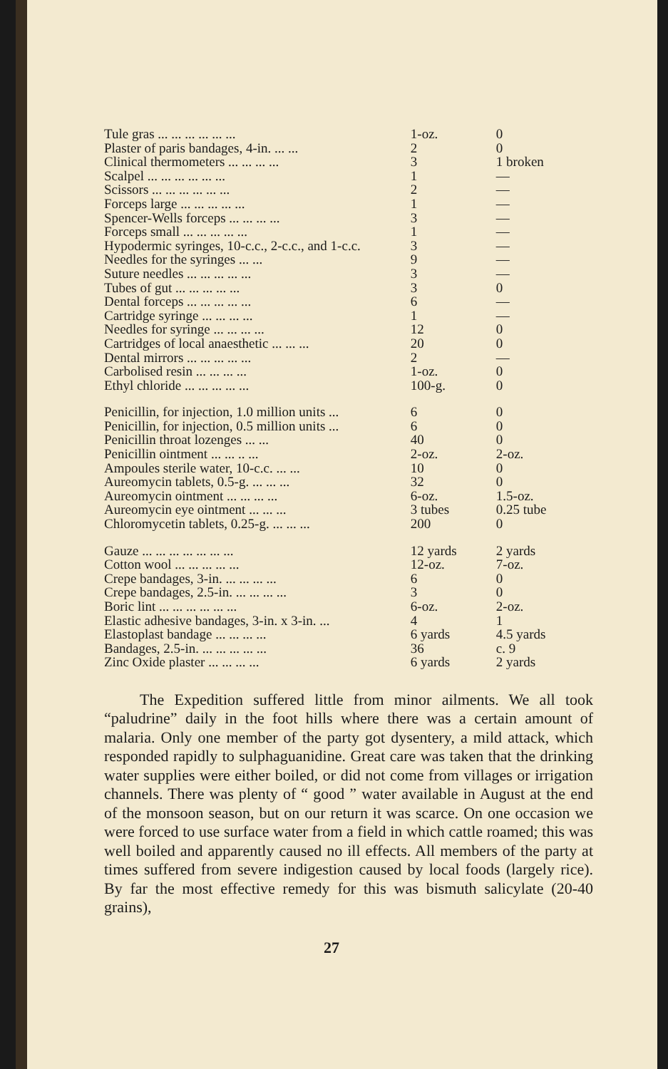| Tule gras ... ... ... ... ... ... | 1-oz. | 0 |
| Plaster of paris bandages, 4-in. ... ... | 2 | 0 |
| Clinical thermometers ... ... ... ... | 3 | 1 broken |
| Scalpel ... ... ... ... ... ... | 1 | — |
| Scissors ... ... ... ... ... ... | 2 | — |
| Forceps large ... ... ... ... ... | 1 | — |
| Spencer-Wells forceps ... ... ... ... | 3 | — |
| Forceps small ... ... ... ... ... | 1 | — |
| Hypodermic syringes, 10-c.c., 2-c.c., and 1-c.c. | 3 | — |
| Needles for the syringes ... ... | 9 | — |
| Suture needles ... ... ... ... ... | 3 | — |
| Tubes of gut ... ... ... ... ... | 3 | 0 |
| Dental forceps ... ... ... ... ... | 6 | — |
| Cartridge syringe ... ... ... ... | 1 | — |
| Needles for syringe ... ... ... ... | 12 | 0 |
| Cartridges of local anaesthetic ... ... ... | 20 | 0 |
| Dental mirrors ... ... ... ... ... | 2 | — |
| Carbolised resin ... ... ... ... | 1-oz. | 0 |
| Ethyl chloride ... ... ... ... ... | 100-g. | 0 |
| Penicillin, for injection, 1.0 million units ... | 6 | 0 |
| Penicillin, for injection, 0.5 million units ... | 6 | 0 |
| Penicillin throat lozenges ... ... | 40 | 0 |
| Penicillin ointment ... ... .. ... | 2-oz. | 2-oz. |
| Ampoules sterile water, 10-c.c. ... ... | 10 | 0 |
| Aureomycin tablets, 0.5-g. ... ... ... | 32 | 0 |
| Aureomycin ointment ... ... ... ... | 6-oz. | 1.5-oz. |
| Aureomycin eye ointment ... ... ... | 3 tubes | 0.25 tube |
| Chloromycetin tablets, 0.25-g. ... ... ... | 200 | 0 |
| Gauze ... ... ... ... ... ... ... | 12 yards | 2 yards |
| Cotton wool ... ... ... ... ... | 12-oz. | 7-oz. |
| Crepe bandages, 3-in. ... ... ... ... | 6 | 0 |
| Crepe bandages, 2.5-in. ... ... ... ... | 3 | 0 |
| Boric lint ... ... ... ... ... ... | 6-oz. | 2-oz. |
| Elastic adhesive bandages, 3-in. x 3-in. ... | 4 | 1 |
| Elastoplast bandage ... ... ... ... | 6 yards | 4.5 yards |
| Bandages, 2.5-in. ... ... ... ... ... | 36 | c. 9 |
| Zinc Oxide plaster ... ... ... ... | 6 yards | 2 yards |
The Expedition suffered little from minor ailments. We all took “paludrine” daily in the foot hills where there was a certain amount of malaria. Only one member of the party got dysentery, a mild attack, which responded rapidly to sulphaguanidine. Great care was taken that the drinking water supplies were either boiled, or did not come from villages or irrigation channels. There was plenty of “ good ” water available in August at the end of the monsoon season, but on our return it was scarce. On one occasion we were forced to use surface water from a field in which cattle roamed; this was well boiled and apparently caused no ill effects. All members of the party at times suffered from severe indigestion caused by local foods (largely rice). By far the most effective remedy for this was bismuth salicylate (20-40 grains),
27